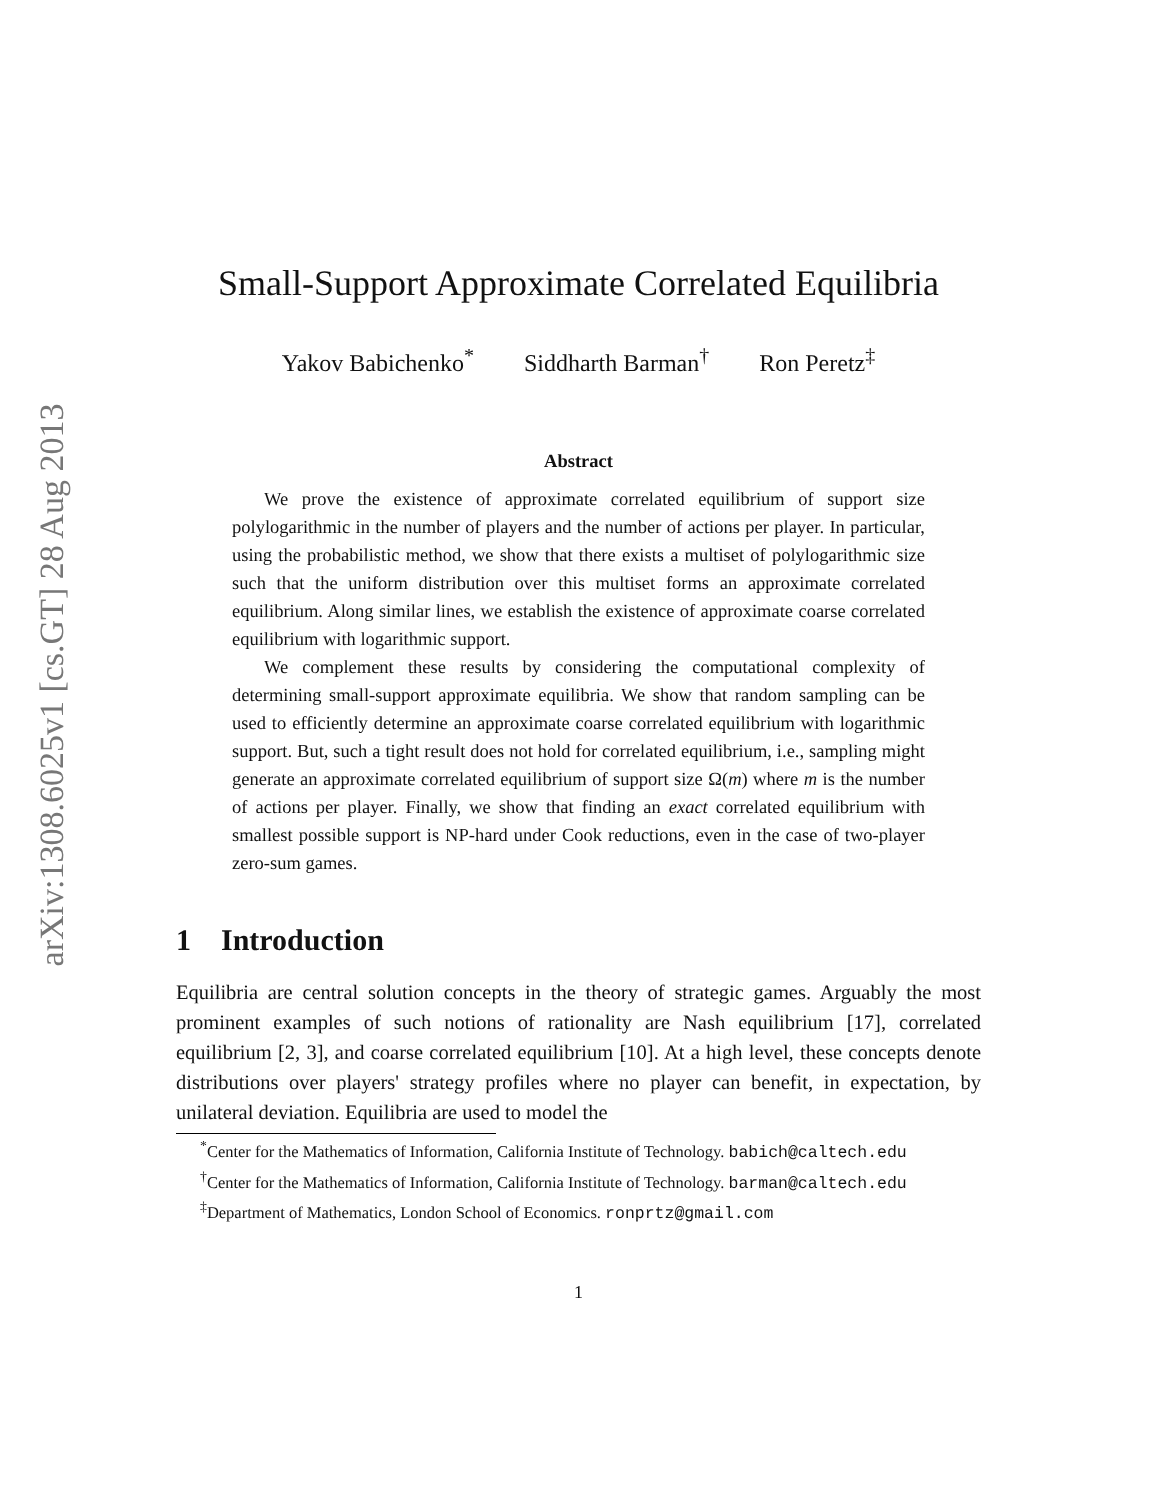arXiv:1308.6025v1 [cs.GT] 28 Aug 2013
Small-Support Approximate Correlated Equilibria
Yakov Babichenko<sup>*</sup> Siddharth Barman<sup>†</sup> Ron Peretz<sup>‡</sup>
Abstract
We prove the existence of approximate correlated equilibrium of support size polylogarithmic in the number of players and the number of actions per player. In particular, using the probabilistic method, we show that there exists a multiset of polylogarithmic size such that the uniform distribution over this multiset forms an approximate correlated equilibrium. Along similar lines, we establish the existence of approximate coarse correlated equilibrium with logarithmic support.
We complement these results by considering the computational complexity of determining small-support approximate equilibria. We show that random sampling can be used to efficiently determine an approximate coarse correlated equilibrium with logarithmic support. But, such a tight result does not hold for correlated equilibrium, i.e., sampling might generate an approximate correlated equilibrium of support size Ω(m) where m is the number of actions per player. Finally, we show that finding an exact correlated equilibrium with smallest possible support is NP-hard under Cook reductions, even in the case of two-player zero-sum games.
1 Introduction
Equilibria are central solution concepts in the theory of strategic games. Arguably the most prominent examples of such notions of rationality are Nash equilibrium [17], correlated equilibrium [2, 3], and coarse correlated equilibrium [10]. At a high level, these concepts denote distributions over players' strategy profiles where no player can benefit, in expectation, by unilateral deviation. Equilibria are used to model the
<sup>*</sup> Center for the Mathematics of Information, California Institute of Technology. babich@caltech.edu
<sup>†</sup> Center for the Mathematics of Information, California Institute of Technology. barman@caltech.edu
<sup>‡</sup> Department of Mathematics, London School of Economics. ronprtz@gmail.com
1